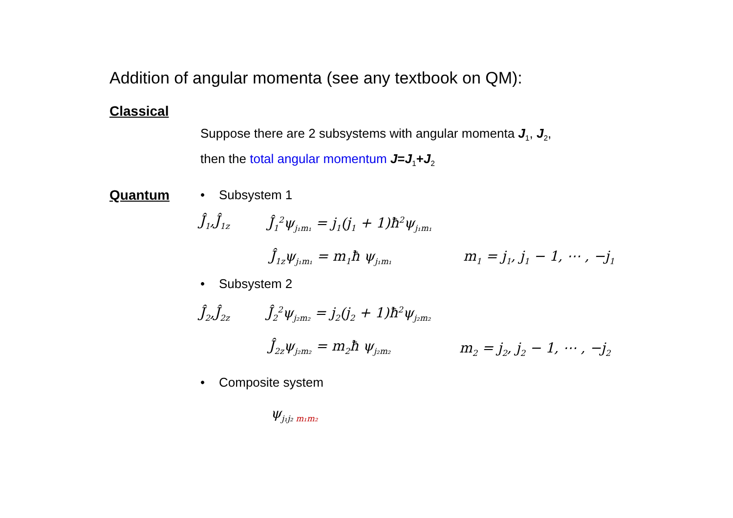Addition of angular momenta (see any textbook on QM):
Classical
Suppose there are 2 subsystems with angular momenta J<sub>1</sub>, J<sub>2</sub>,
then the total angular momentum J=J<sub>1</sub>+J<sub>2</sub>
Quantum • Subsystem 1
Ĵ<sub>1</sub>,Ĵ<sub>1z</sub> Ĵ<sub>1</sub><sup>2</sup>ψ<sub>j₁m₁</sub> = j<sub>1</sub>(j<sub>1</sub> + 1)ħ<sup>2</sup>ψ<sub>j₁m₁</sub>
Ĵ<sub>1z</sub>ψ<sub>j₁m₁</sub> = m<sub>1</sub>ħ ψ<sub>j₁m₁</sub> m<sub>1</sub> = j<sub>1</sub>, j<sub>1</sub> − 1, ⋯ , −j<sub>1</sub>
• Subsystem 2
Ĵ<sub>2</sub>,Ĵ<sub>2z</sub> Ĵ<sub>2</sub><sup>2</sup>ψ<sub>j₂m₂</sub> = j<sub>2</sub>(j<sub>2</sub> + 1)ħ<sup>2</sup>ψ<sub>j₂m₂</sub>
Ĵ<sub>2z</sub>ψ<sub>j₂m₂</sub> = m<sub>2</sub>ħ ψ<sub>j₂m₂</sub> m<sub>2</sub> = j<sub>2</sub>, j<sub>2</sub> − 1, ⋯ , −j<sub>2</sub>
• Composite system
ψ<sub>j₁j₂ m₁m₂</sub>